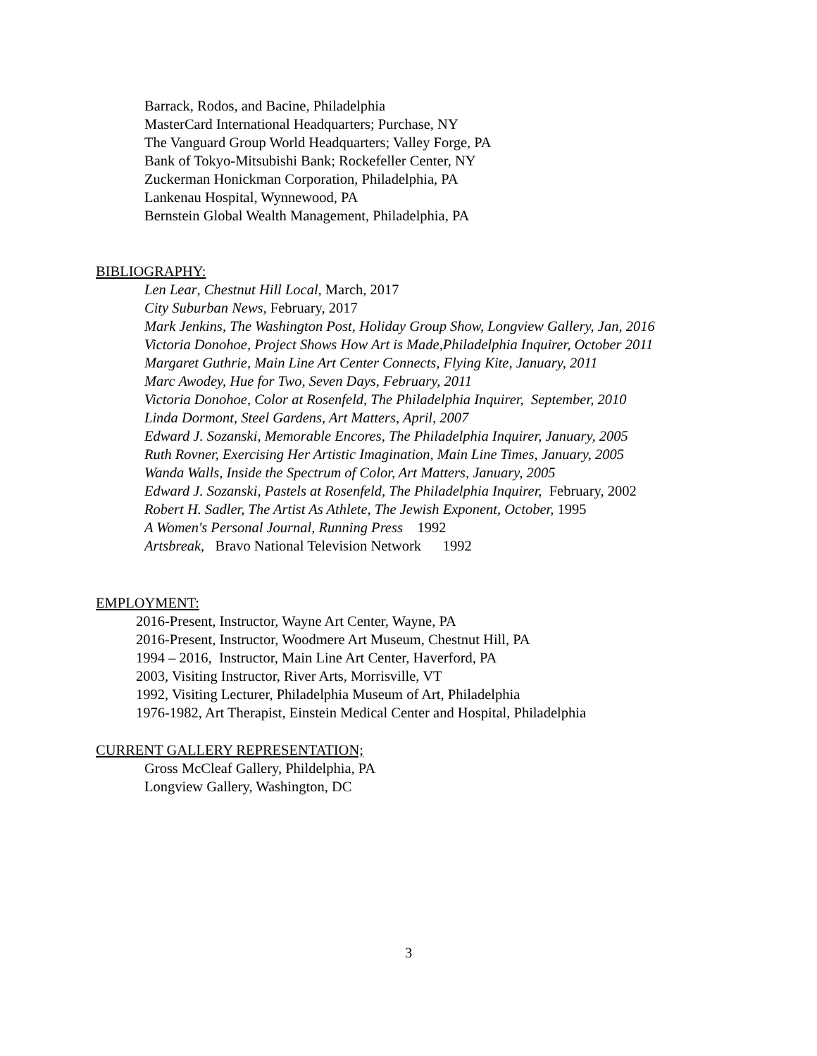Barrack, Rodos, and Bacine, Philadelphia
MasterCard International Headquarters; Purchase, NY
The Vanguard Group World Headquarters; Valley Forge, PA
Bank of Tokyo-Mitsubishi Bank; Rockefeller Center, NY
Zuckerman Honickman Corporation, Philadelphia, PA
Lankenau Hospital, Wynnewood, PA
Bernstein Global Wealth Management, Philadelphia, PA
BIBLIOGRAPHY:
Len Lear, Chestnut Hill Local, March, 2017
City Suburban News, February, 2017
Mark Jenkins, The Washington Post, Holiday Group Show, Longview Gallery, Jan, 2016
Victoria Donohoe, Project Shows How Art is Made,Philadelphia Inquirer, October 2011
Margaret Guthrie, Main Line Art Center Connects, Flying Kite, January, 2011
Marc Awodey, Hue for Two, Seven Days, February, 2011
Victoria Donohoe, Color at Rosenfeld, The Philadelphia Inquirer, September, 2010
Linda Dormont, Steel Gardens, Art Matters, April, 2007
Edward J. Sozanski, Memorable Encores, The Philadelphia Inquirer, January, 2005
Ruth Rovner, Exercising Her Artistic Imagination, Main Line Times, January, 2005
Wanda Walls, Inside the Spectrum of Color, Art Matters, January, 2005
Edward J. Sozanski, Pastels at Rosenfeld, The Philadelphia Inquirer, February, 2002
Robert H. Sadler, The Artist As Athlete, The Jewish Exponent, October, 1995
A Women's Personal Journal, Running Press 1992
Artsbreak, Bravo National Television Network 1992
EMPLOYMENT:
2016-Present, Instructor, Wayne Art Center, Wayne, PA
2016-Present, Instructor, Woodmere Art Museum, Chestnut Hill, PA
1994 – 2016, Instructor, Main Line Art Center, Haverford, PA
2003, Visiting Instructor, River Arts, Morrisville, VT
1992, Visiting Lecturer, Philadelphia Museum of Art, Philadelphia
1976-1982, Art Therapist, Einstein Medical Center and Hospital, Philadelphia
CURRENT GALLERY REPRESENTATION;
Gross McCleaf Gallery, Phildelphia, PA
Longview Gallery, Washington, DC
3